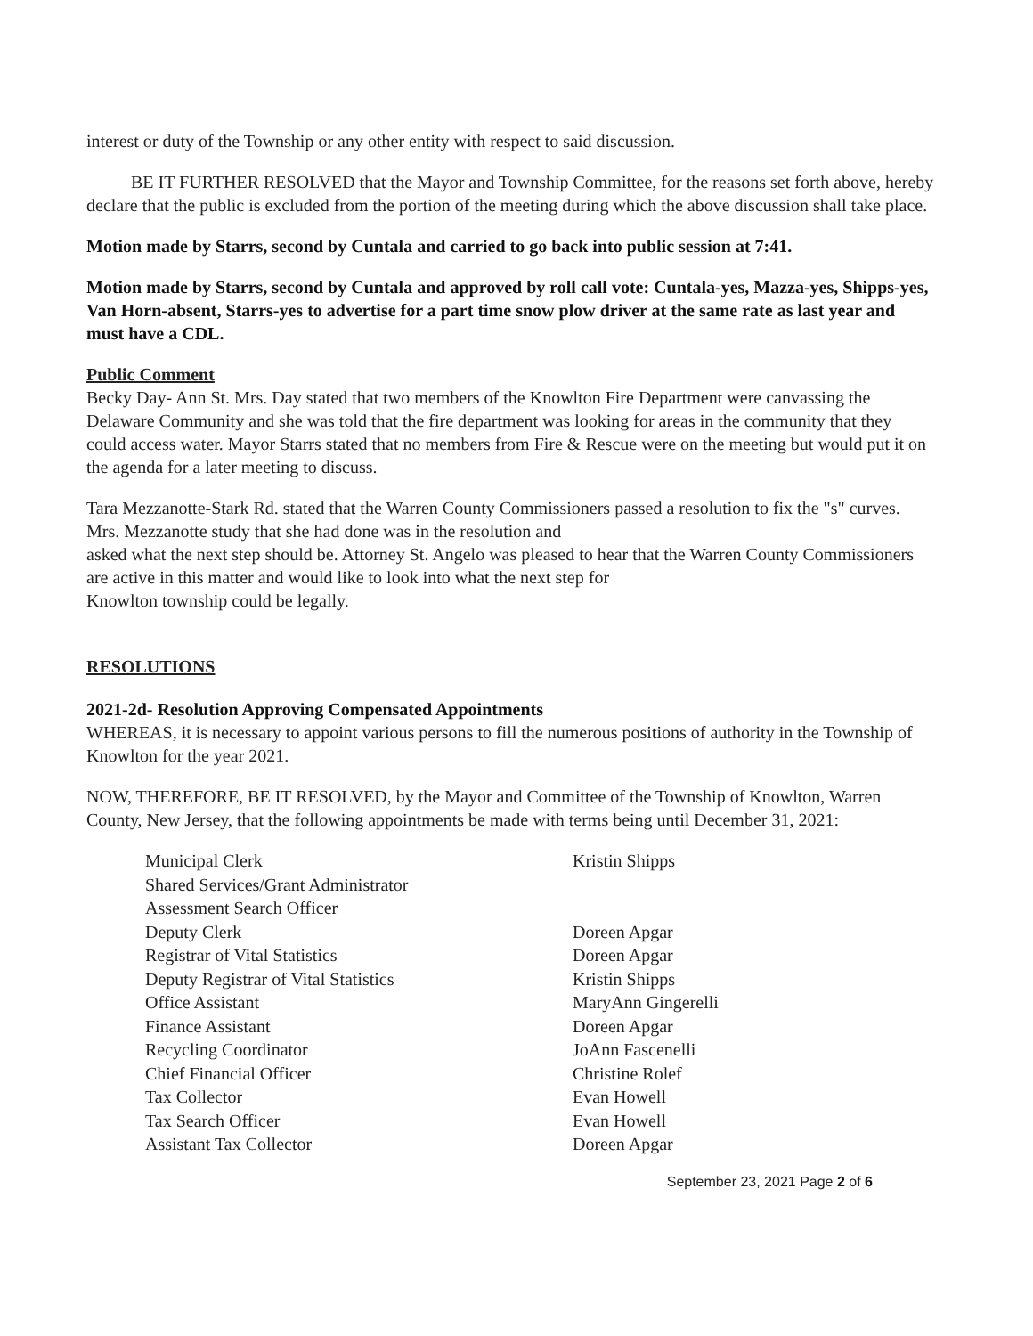interest or duty of the Township or any other entity with respect to said discussion.
BE IT FURTHER RESOLVED that the Mayor and Township Committee, for the reasons set forth above, hereby declare that the public is excluded from the portion of the meeting during which the above discussion shall take place.
Motion made by Starrs, second by Cuntala and carried to go back into public session at 7:41.
Motion made by Starrs, second by Cuntala and approved by roll call vote: Cuntala-yes, Mazza-yes, Shipps-yes, Van Horn-absent, Starrs-yes to advertise for a part time snow plow driver at the same rate as last year and must have a CDL.
Public Comment
Becky Day- Ann St. Mrs. Day stated that two members of the Knowlton Fire Department were canvassing the Delaware Community and she was told that the fire department was looking for areas in the community that they could access water. Mayor Starrs stated that no members from Fire & Rescue were on the meeting but would put it on the agenda for a later meeting to discuss.
Tara Mezzanotte-Stark Rd. stated that the Warren County Commissioners passed a resolution to fix the "s" curves. Mrs. Mezzanotte study that she had done was in the resolution and
asked what the next step should be. Attorney St. Angelo was pleased to hear that the Warren County Commissioners are active in this matter and would like to look into what the next step for
Knowlton township could be legally.
RESOLUTIONS
2021-2d- Resolution Approving Compensated Appointments
WHEREAS, it is necessary to appoint various persons to fill the numerous positions of authority in the Township of Knowlton for the year 2021.
NOW, THEREFORE, BE IT RESOLVED, by the Mayor and Committee of the Township of Knowlton, Warren County, New Jersey, that the following appointments be made with terms being until December 31, 2021:
| Municipal Clerk | Kristin Shipps |
| Shared Services/Grant Administrator | |
| Assessment Search Officer | |
| Deputy Clerk | Doreen Apgar |
| Registrar of Vital Statistics | Doreen Apgar |
| Deputy Registrar of Vital Statistics | Kristin Shipps |
| Office Assistant | MaryAnn Gingerelli |
| Finance Assistant | Doreen Apgar |
| Recycling Coordinator | JoAnn Fascenelli |
| Chief Financial Officer | Christine Rolef |
| Tax Collector | Evan Howell |
| Tax Search Officer | Evan Howell |
| Assistant Tax Collector | Doreen Apgar |
September 23, 2021 Page 2 of 6